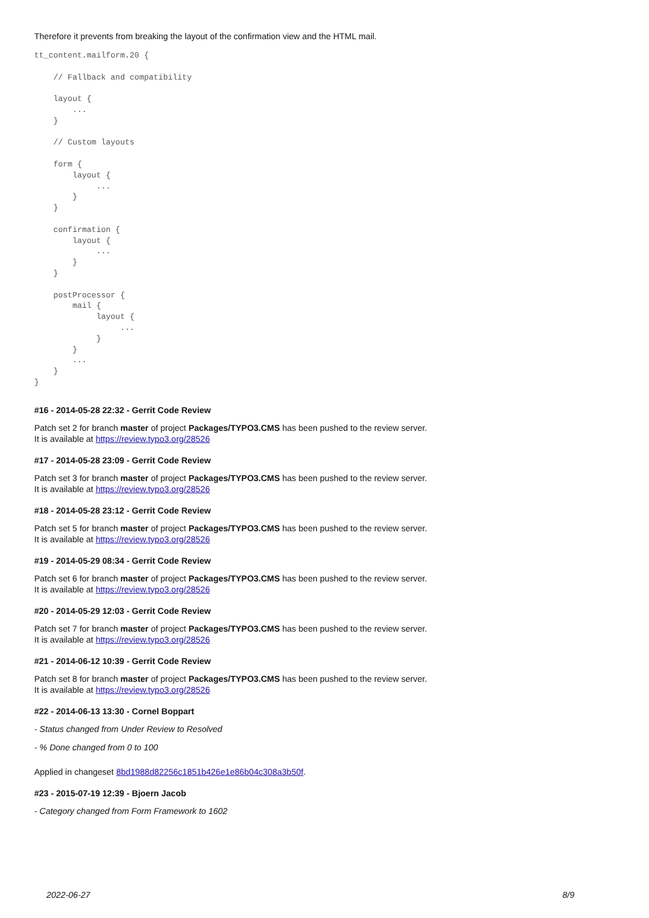Therefore it prevents from breaking the layout of the confirmation view and the HTML mail.
tt_content.mailform.20 {

    // Fallback and compatibility

    layout {
        ...
    }

    // Custom layouts

    form {
        layout {
             ...
        }
    }

    confirmation {
        layout {
             ...
        }
    }

    postProcessor {
        mail {
             layout {
                  ...
             }
        }
        ...
    }
}
#16 - 2014-05-28 22:32 - Gerrit Code Review
Patch set 2 for branch master of project Packages/TYPO3.CMS has been pushed to the review server.
It is available at https://review.typo3.org/28526
#17 - 2014-05-28 23:09 - Gerrit Code Review
Patch set 3 for branch master of project Packages/TYPO3.CMS has been pushed to the review server.
It is available at https://review.typo3.org/28526
#18 - 2014-05-28 23:12 - Gerrit Code Review
Patch set 5 for branch master of project Packages/TYPO3.CMS has been pushed to the review server.
It is available at https://review.typo3.org/28526
#19 - 2014-05-29 08:34 - Gerrit Code Review
Patch set 6 for branch master of project Packages/TYPO3.CMS has been pushed to the review server.
It is available at https://review.typo3.org/28526
#20 - 2014-05-29 12:03 - Gerrit Code Review
Patch set 7 for branch master of project Packages/TYPO3.CMS has been pushed to the review server.
It is available at https://review.typo3.org/28526
#21 - 2014-06-12 10:39 - Gerrit Code Review
Patch set 8 for branch master of project Packages/TYPO3.CMS has been pushed to the review server.
It is available at https://review.typo3.org/28526
#22 - 2014-06-13 13:30 - Cornel Boppart
- Status changed from Under Review to Resolved
- % Done changed from 0 to 100
Applied in changeset 8bd1988d82256c1851b426e1e86b04c308a3b50f.
#23 - 2015-07-19 12:39 - Bjoern Jacob
- Category changed from Form Framework to 1602
2022-06-27 8/9